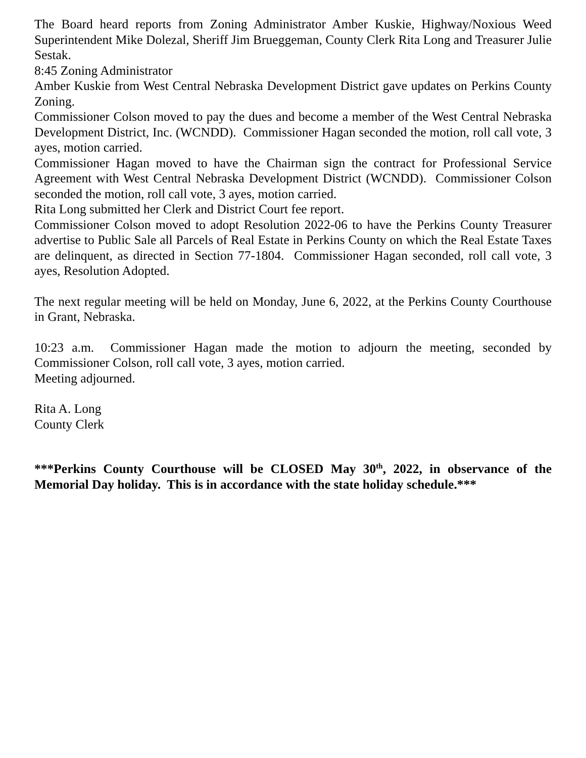The Board heard reports from Zoning Administrator Amber Kuskie, Highway/Noxious Weed Superintendent Mike Dolezal, Sheriff Jim Brueggeman, County Clerk Rita Long and Treasurer Julie Sestak.
8:45 Zoning Administrator
Amber Kuskie from West Central Nebraska Development District gave updates on Perkins County Zoning.
Commissioner Colson moved to pay the dues and become a member of the West Central Nebraska Development District, Inc. (WCNDD). Commissioner Hagan seconded the motion, roll call vote, 3 ayes, motion carried.
Commissioner Hagan moved to have the Chairman sign the contract for Professional Service Agreement with West Central Nebraska Development District (WCNDD). Commissioner Colson seconded the motion, roll call vote, 3 ayes, motion carried.
Rita Long submitted her Clerk and District Court fee report.
Commissioner Colson moved to adopt Resolution 2022-06 to have the Perkins County Treasurer advertise to Public Sale all Parcels of Real Estate in Perkins County on which the Real Estate Taxes are delinquent, as directed in Section 77-1804. Commissioner Hagan seconded, roll call vote, 3 ayes, Resolution Adopted.
The next regular meeting will be held on Monday, June 6, 2022, at the Perkins County Courthouse in Grant, Nebraska.
10:23 a.m. Commissioner Hagan made the motion to adjourn the meeting, seconded by Commissioner Colson, roll call vote, 3 ayes, motion carried.
Meeting adjourned.
Rita A. Long
County Clerk
***Perkins County Courthouse will be CLOSED May 30<sup>th</sup>, 2022, in observance of the Memorial Day holiday. This is in accordance with the state holiday schedule.***